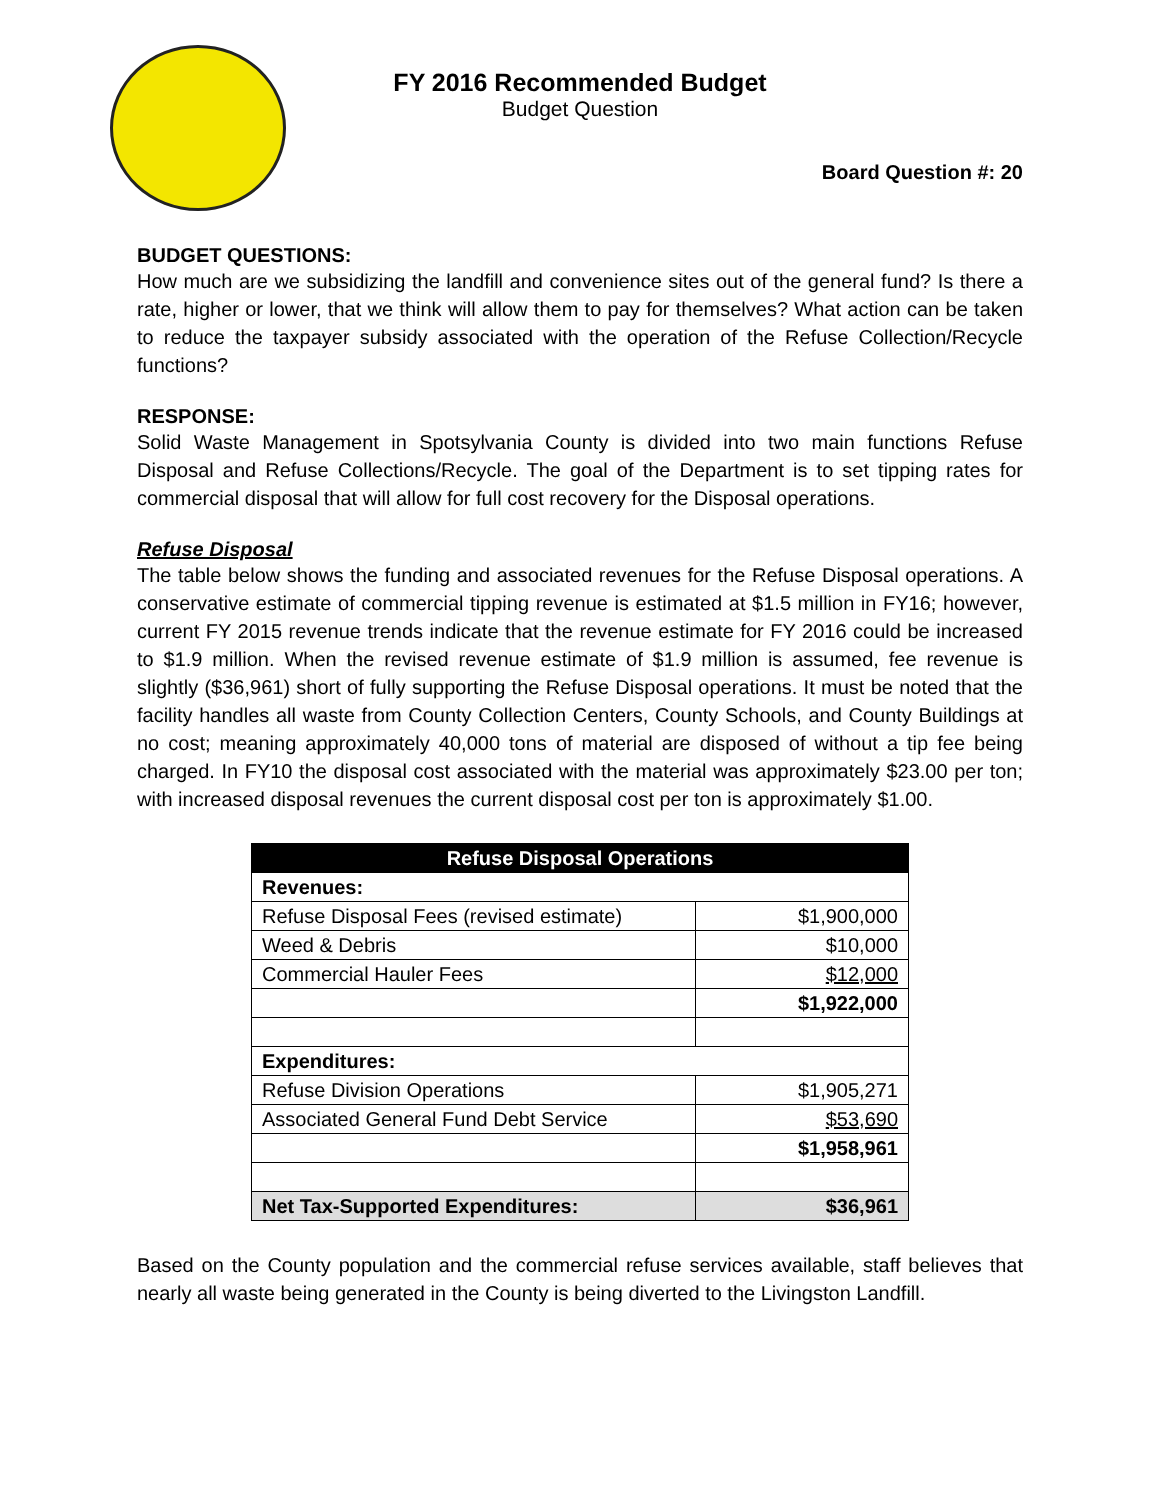FY 2016 Recommended Budget
Budget Question
Board Question #: 20
BUDGET QUESTIONS:
How much are we subsidizing the landfill and convenience sites out of the general fund? Is there a rate, higher or lower, that we think will allow them to pay for themselves? What action can be taken to reduce the taxpayer subsidy associated with the operation of the Refuse Collection/Recycle functions?
RESPONSE:
Solid Waste Management in Spotsylvania County is divided into two main functions Refuse Disposal and Refuse Collections/Recycle. The goal of the Department is to set tipping rates for commercial disposal that will allow for full cost recovery for the Disposal operations.
Refuse Disposal
The table below shows the funding and associated revenues for the Refuse Disposal operations. A conservative estimate of commercial tipping revenue is estimated at $1.5 million in FY16; however, current FY 2015 revenue trends indicate that the revenue estimate for FY 2016 could be increased to $1.9 million. When the revised revenue estimate of $1.9 million is assumed, fee revenue is slightly ($36,961) short of fully supporting the Refuse Disposal operations. It must be noted that the facility handles all waste from County Collection Centers, County Schools, and County Buildings at no cost; meaning approximately 40,000 tons of material are disposed of without a tip fee being charged. In FY10 the disposal cost associated with the material was approximately $23.00 per ton; with increased disposal revenues the current disposal cost per ton is approximately $1.00.
| Refuse Disposal Operations | |
| --- | --- |
| Revenues: | |
| Refuse Disposal Fees (revised estimate) | $1,900,000 |
| Weed & Debris | $10,000 |
| Commercial Hauler Fees | $12,000 |
| | $1,922,000 |
| Expenditures: | |
| Refuse Division Operations | $1,905,271 |
| Associated General Fund Debt Service | $53,690 |
| | $1,958,961 |
| Net Tax-Supported Expenditures: | $36,961 |
Based on the County population and the commercial refuse services available, staff believes that nearly all waste being generated in the County is being diverted to the Livingston Landfill.